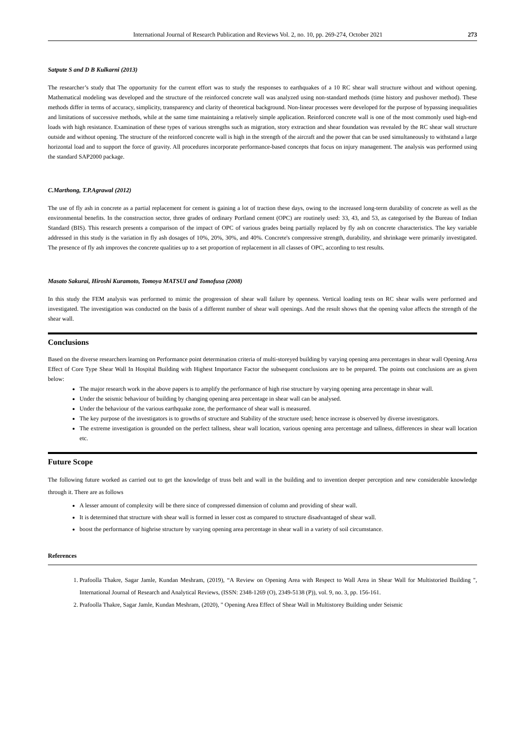International Journal of Research Publication and Reviews Vol. 2, no. 10, pp. 269-274, October 2021 273
Satpute S and D B Kulkarni (2013)
The researcher’s study that The opportunity for the current effort was to study the responses to earthquakes of a 10 RC shear wall structure without and without opening. Mathematical modeling was developed and the structure of the reinforced concrete wall was analyzed using non-standard methods (time history and pushover method). These methods differ in terms of accuracy, simplicity, transparency and clarity of theoretical background. Non-linear processes were developed for the purpose of bypassing inequalities and limitations of successive methods, while at the same time maintaining a relatively simple application. Reinforced concrete wall is one of the most commonly used high-end loads with high resistance. Examination of these types of various strengths such as migration, story extraction and shear foundation was revealed by the RC shear wall structure outside and without opening. The structure of the reinforced concrete wall is high in the strength of the aircraft and the power that can be used simultaneously to withstand a large horizontal load and to support the force of gravity. All procedures incorporate performance-based concepts that focus on injury management. The analysis was performed using the standard SAP2000 package.
C.Marthong, T.P.Agrawal (2012)
The use of fly ash in concrete as a partial replacement for cement is gaining a lot of traction these days, owing to the increased long-term durability of concrete as well as the environmental benefits. In the construction sector, three grades of ordinary Portland cement (OPC) are routinely used: 33, 43, and 53, as categorised by the Bureau of Indian Standard (BIS). This research presents a comparison of the impact of OPC of various grades being partially replaced by fly ash on concrete characteristics. The key variable addressed in this study is the variation in fly ash dosages of 10%, 20%, 30%, and 40%. Concrete's compressive strength, durability, and shrinkage were primarily investigated. The presence of fly ash improves the concrete qualities up to a set proportion of replacement in all classes of OPC, according to test results.
Masato Sakurai, Hiroshi Kuramoto, Tomoya MATSUI and Tomofusa (2008)
In this study the FEM analysis was performed to mimic the progression of shear wall failure by openness. Vertical loading tests on RC shear walls were performed and investigated. The investigation was conducted on the basis of a different number of shear wall openings. And the result shows that the opening value affects the strength of the shear wall.
Conclusions
Based on the diverse researchers learning on Performance point determination criteria of multi-storeyed building by varying opening area percentages in shear wall Opening Area Effect of Core Type Shear Wall In Hospital Building with Highest Importance Factor the subsequent conclusions are to be prepared. The points out conclusions are as given below:
The major research work in the above papers is to amplify the performance of high rise structure by varying opening area percentage in shear wall.
Under the seismic behaviour of building by changing opening area percentage in shear wall can be analysed.
Under the behaviour of the various earthquake zone, the performance of shear wall is measured.
The key purpose of the investigators is to growths of structure and Stability of the structure used; hence increase is observed by diverse investigators.
The extreme investigation is grounded on the perfect tallness, shear wall location, various opening area percentage and tallness, differences in shear wall location etc.
Future Scope
The following future worked as carried out to get the knowledge of truss belt and wall in the building and to invention deeper perception and new considerable knowledge through it. There are as follows
A lesser amount of complexity will be there since of compressed dimension of column and providing of shear wall.
It is determined that structure with shear wall is formed in lesser cost as compared to structure disadvantaged of shear wall.
boost the performance of highrise structure by varying opening area percentage in shear wall in a variety of soil circumstance.
References
1. Prafoolla Thakre, Sagar Jamle, Kundan Meshram, (2019), “A Review on Opening Area with Respect to Wall Area in Shear Wall for Multistoried Building ", International Journal of Research and Analytical Reviews, (ISSN: 2348-1269 (O), 2349-5138 (P)), vol. 9, no. 3, pp. 156-161.
2. Prafoolla Thakre, Sagar Jamle, Kundan Meshram, (2020), " Opening Area Effect of Shear Wall in Multistorey Building under Seismic